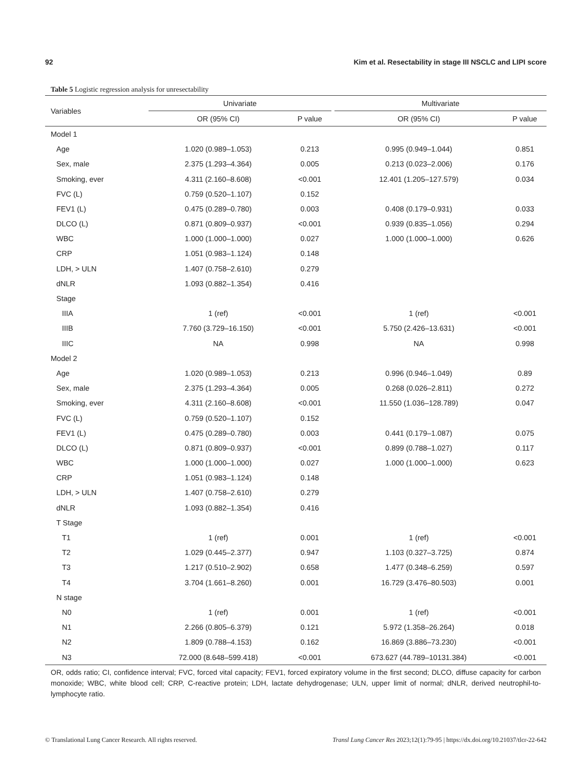92 Kim et al. Resectability in stage III NSCLC and LIPI score
Table 5 Logistic regression analysis for unresectability
| Variables | Univariate | | | Multivariate | |
| --- | --- | --- | --- | --- | --- |
| | OR (95% CI) | P value | | OR (95% CI) | P value |
| Model 1 | | | | | |
| Age | 1.020 (0.989–1.053) | 0.213 | | 0.995 (0.949–1.044) | 0.851 |
| Sex, male | 2.375 (1.293–4.364) | 0.005 | | 0.213 (0.023–2.006) | 0.176 |
| Smoking, ever | 4.311 (2.160–8.608) | <0.001 | | 12.401 (1.205–127.579) | 0.034 |
| FVC (L) | 0.759 (0.520–1.107) | 0.152 | | | |
| FEV1 (L) | 0.475 (0.289–0.780) | 0.003 | | 0.408 (0.179–0.931) | 0.033 |
| DLCO (L) | 0.871 (0.809–0.937) | <0.001 | | 0.939 (0.835–1.056) | 0.294 |
| WBC | 1.000 (1.000–1.000) | 0.027 | | 1.000 (1.000–1.000) | 0.626 |
| CRP | 1.051 (0.983–1.124) | 0.148 | | | |
| LDH, > ULN | 1.407 (0.758–2.610) | 0.279 | | | |
| dNLR | 1.093 (0.882–1.354) | 0.416 | | | |
| Stage | | | | | |
| IIIA | 1 (ref) | <0.001 | | 1 (ref) | <0.001 |
| IIIB | 7.760 (3.729–16.150) | <0.001 | | 5.750 (2.426–13.631) | <0.001 |
| IIIC | NA | 0.998 | | NA | 0.998 |
| Model 2 | | | | | |
| Age | 1.020 (0.989–1.053) | 0.213 | | 0.996 (0.946–1.049) | 0.89 |
| Sex, male | 2.375 (1.293–4.364) | 0.005 | | 0.268 (0.026–2.811) | 0.272 |
| Smoking, ever | 4.311 (2.160–8.608) | <0.001 | | 11.550 (1.036–128.789) | 0.047 |
| FVC (L) | 0.759 (0.520–1.107) | 0.152 | | | |
| FEV1 (L) | 0.475 (0.289–0.780) | 0.003 | | 0.441 (0.179–1.087) | 0.075 |
| DLCO (L) | 0.871 (0.809–0.937) | <0.001 | | 0.899 (0.788–1.027) | 0.117 |
| WBC | 1.000 (1.000–1.000) | 0.027 | | 1.000 (1.000–1.000) | 0.623 |
| CRP | 1.051 (0.983–1.124) | 0.148 | | | |
| LDH, > ULN | 1.407 (0.758–2.610) | 0.279 | | | |
| dNLR | 1.093 (0.882–1.354) | 0.416 | | | |
| T Stage | | | | | |
| T1 | 1 (ref) | 0.001 | | 1 (ref) | <0.001 |
| T2 | 1.029 (0.445–2.377) | 0.947 | | 1.103 (0.327–3.725) | 0.874 |
| T3 | 1.217 (0.510–2.902) | 0.658 | | 1.477 (0.348–6.259) | 0.597 |
| T4 | 3.704 (1.661–8.260) | 0.001 | | 16.729 (3.476–80.503) | 0.001 |
| N stage | | | | | |
| N0 | 1 (ref) | 0.001 | | 1 (ref) | <0.001 |
| N1 | 2.266 (0.805–6.379) | 0.121 | | 5.972 (1.358–26.264) | 0.018 |
| N2 | 1.809 (0.788–4.153) | 0.162 | | 16.869 (3.886–73.230) | <0.001 |
| N3 | 72.000 (8.648–599.418) | <0.001 | | 673.627 (44.789–10131.384) | <0.001 |
OR, odds ratio; CI, confidence interval; FVC, forced vital capacity; FEV1, forced expiratory volume in the first second; DLCO, diffuse capacity for carbon monoxide; WBC, white blood cell; CRP, C-reactive protein; LDH, lactate dehydrogenase; ULN, upper limit of normal; dNLR, derived neutrophil-to-lymphocyte ratio.
© Translational Lung Cancer Research. All rights reserved. Transl Lung Cancer Res 2023;12(1):79-95 | https://dx.doi.org/10.21037/tlcr-22-642